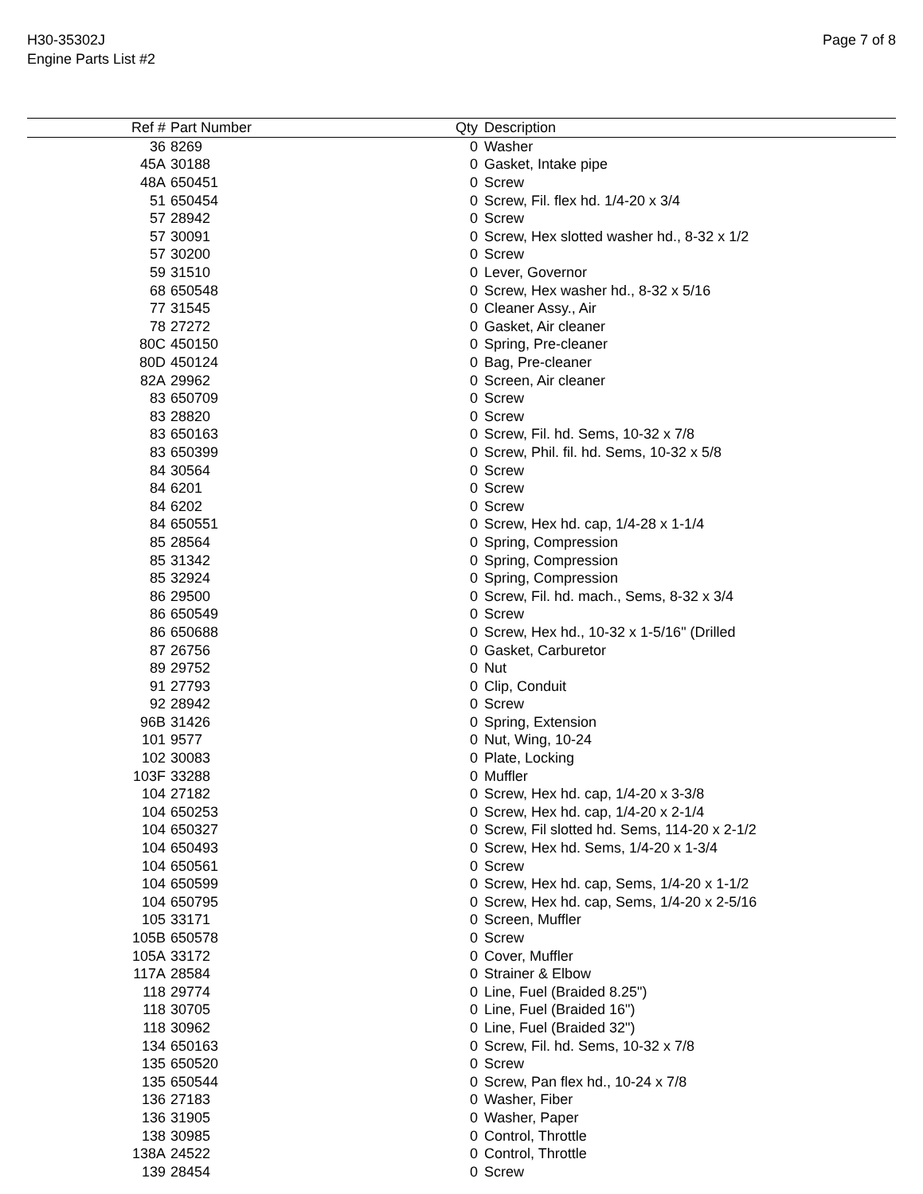H30-35302J
Engine Parts List #2
Page 7 of 8
| Ref # | Part Number | Qty | Description |
| --- | --- | --- | --- |
| 36 | 8269 | 0 | Washer |
| 45A | 30188 | 0 | Gasket, Intake pipe |
| 48A | 650451 | 0 | Screw |
| 51 | 650454 | 0 | Screw, Fil. flex hd. 1/4-20 x 3/4 |
| 57 | 28942 | 0 | Screw |
| 57 | 30091 | 0 | Screw, Hex slotted washer hd., 8-32 x 1/2 |
| 57 | 30200 | 0 | Screw |
| 59 | 31510 | 0 | Lever, Governor |
| 68 | 650548 | 0 | Screw, Hex washer hd., 8-32 x 5/16 |
| 77 | 31545 | 0 | Cleaner Assy., Air |
| 78 | 27272 | 0 | Gasket, Air cleaner |
| 80C | 450150 | 0 | Spring, Pre-cleaner |
| 80D | 450124 | 0 | Bag, Pre-cleaner |
| 82A | 29962 | 0 | Screen, Air cleaner |
| 83 | 650709 | 0 | Screw |
| 83 | 28820 | 0 | Screw |
| 83 | 650163 | 0 | Screw, Fil. hd. Sems, 10-32 x 7/8 |
| 83 | 650399 | 0 | Screw, Phil. fil. hd. Sems, 10-32 x 5/8 |
| 84 | 30564 | 0 | Screw |
| 84 | 6201 | 0 | Screw |
| 84 | 6202 | 0 | Screw |
| 84 | 650551 | 0 | Screw, Hex hd. cap, 1/4-28 x 1-1/4 |
| 85 | 28564 | 0 | Spring, Compression |
| 85 | 31342 | 0 | Spring, Compression |
| 85 | 32924 | 0 | Spring, Compression |
| 86 | 29500 | 0 | Screw, Fil. hd. mach., Sems, 8-32 x 3/4 |
| 86 | 650549 | 0 | Screw |
| 86 | 650688 | 0 | Screw, Hex hd., 10-32 x 1-5/16" (Drilled |
| 87 | 26756 | 0 | Gasket, Carburetor |
| 89 | 29752 | 0 | Nut |
| 91 | 27793 | 0 | Clip, Conduit |
| 92 | 28942 | 0 | Screw |
| 96B | 31426 | 0 | Spring, Extension |
| 101 | 9577 | 0 | Nut, Wing, 10-24 |
| 102 | 30083 | 0 | Plate, Locking |
| 103F | 33288 | 0 | Muffler |
| 104 | 27182 | 0 | Screw, Hex hd. cap, 1/4-20 x 3-3/8 |
| 104 | 650253 | 0 | Screw, Hex hd. cap, 1/4-20 x 2-1/4 |
| 104 | 650327 | 0 | Screw, Fil slotted hd. Sems, 114-20 x 2-1/2 |
| 104 | 650493 | 0 | Screw, Hex hd. Sems, 1/4-20 x 1-3/4 |
| 104 | 650561 | 0 | Screw |
| 104 | 650599 | 0 | Screw, Hex hd. cap, Sems, 1/4-20 x 1-1/2 |
| 104 | 650795 | 0 | Screw, Hex hd. cap, Sems, 1/4-20 x 2-5/16 |
| 105 | 33171 | 0 | Screen, Muffler |
| 105B | 650578 | 0 | Screw |
| 105A | 33172 | 0 | Cover, Muffler |
| 117A | 28584 | 0 | Strainer & Elbow |
| 118 | 29774 | 0 | Line, Fuel (Braided 8.25") |
| 118 | 30705 | 0 | Line, Fuel (Braided 16") |
| 118 | 30962 | 0 | Line, Fuel (Braided 32") |
| 134 | 650163 | 0 | Screw, Fil. hd. Sems, 10-32 x 7/8 |
| 135 | 650520 | 0 | Screw |
| 135 | 650544 | 0 | Screw, Pan flex hd., 10-24 x 7/8 |
| 136 | 27183 | 0 | Washer, Fiber |
| 136 | 31905 | 0 | Washer, Paper |
| 138 | 30985 | 0 | Control, Throttle |
| 138A | 24522 | 0 | Control, Throttle |
| 139 | 28454 | 0 | Screw |